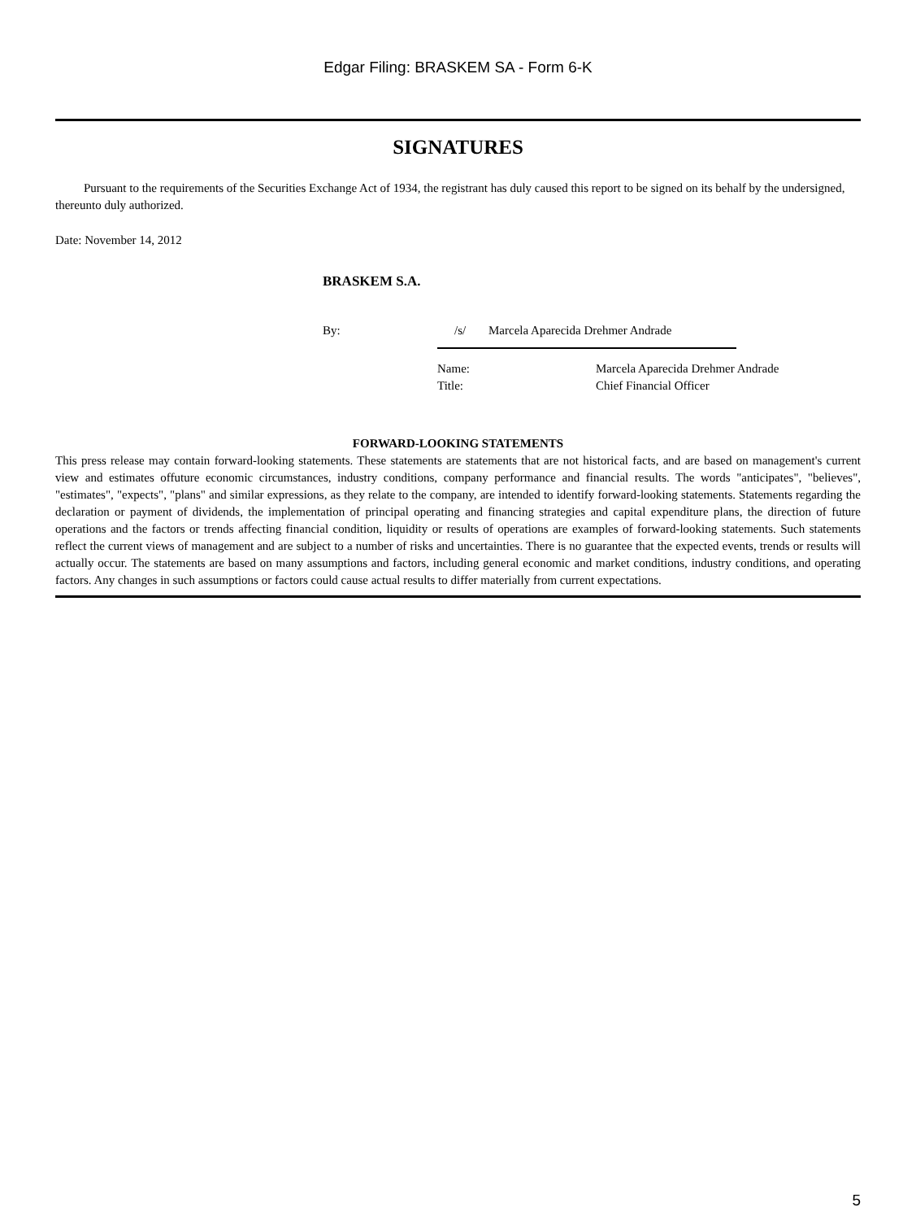Edgar Filing: BRASKEM SA - Form 6-K
SIGNATURES
Pursuant to the requirements of the Securities Exchange Act of 1934, the registrant has duly caused this report to be signed on its behalf by the undersigned, thereunto duly authorized.
Date: November 14, 2012
BRASKEM S.A.
By: /s/ Marcela Aparecida Drehmer Andrade
Name: Marcela Aparecida Drehmer Andrade Title: Chief Financial Officer
FORWARD-LOOKING STATEMENTS
This press release may contain forward-looking statements. These statements are statements that are not historical facts, and are based on management's current view and estimates offuture economic circumstances, industry conditions, company performance and financial results. The words "anticipates", "believes", "estimates", "expects", "plans" and similar expressions, as they relate to the company, are intended to identify forward-looking statements. Statements regarding the declaration or payment of dividends, the implementation of principal operating and financing strategies and capital expenditure plans, the direction of future operations and the factors or trends affecting financial condition, liquidity or results of operations are examples of forward-looking statements. Such statements reflect the current views of management and are subject to a number of risks and uncertainties. There is no guarantee that the expected events, trends or results will actually occur. The statements are based on many assumptions and factors, including general economic and market conditions, industry conditions, and operating factors. Any changes in such assumptions or factors could cause actual results to differ materially from current expectations.
5